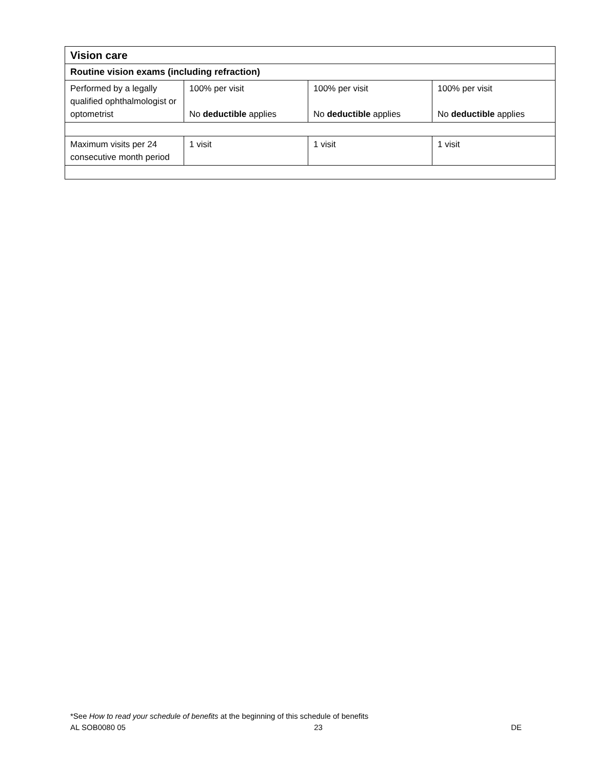| Vision care | | | |
| Routine vision exams (including refraction) | | | |
| Performed by a legally qualified ophthalmologist or optometrist | 100% per visit No deductible applies | 100% per visit No deductible applies | 100% per visit No deductible applies |
| Maximum visits per 24 consecutive month period | 1 visit | 1 visit | 1 visit |
*See How to read your schedule of benefits at the beginning of this schedule of benefits
AL SOB0080 05 23 DE